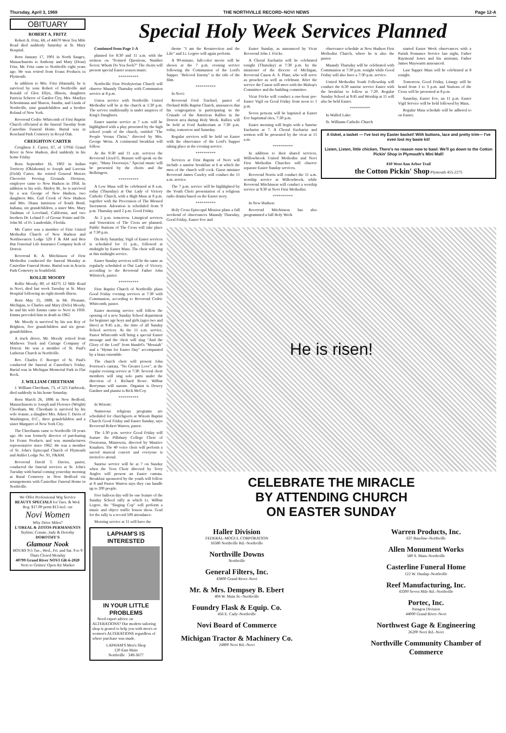Thursday, April 3, 1969 THE NORTHVILLE RECORD–NOVI NEWS Page 12-A
OBITUARY
ROBERT A. FRITZ
Robert A. Fritz, 68, of 44670 West Ten Mile Road died suddenly Saturday at St. Mary Hospital.
Born January 17, 1901 in North Sauges, Massachusetts to Anthony and Mary (Dean) Fritz, Mr. Fritz came to Northville eight years ago. He was retired from Evans Products in Plymouth.
In addition to Mrs. Fritz (Hannah), he is survived by sons Robert of Northville and Ronald of Glen Ellyn, Illinois, daughters Patricia Scherer of Garden City, Mrs. Marilyn Schenimann and Sharon, Sandra, and Linda of Northville, nine grandchildren and a brother Roland of New York.
Reverend Cedric Whitcomb of First Baptist Church officiated at the funeral Tuesday from Casterline Funeral Home. Burial was in Roseland Park Cemetery in Royal Oak.
CREIGHTON CARTER
Creighton F. Carter, 67, of 57056 Grand River in New Hudson, died suddenly in his home Friday.
Born September 16, 1902 in Indian Territory (Oklahoma) to Joseph and Lavenia (Field) Carter, the retired General Motors Chevrolet Proving Grounds Division, employee came to New Hudson in 1956. In addition to his wife, Shirley M., he is survived by a son George of New Hudson, two daughters Mrs. Gail Crook of New Hudson and Mrs. Diana Jamieson of South Bend, Indiana, six grandchildren, a sister Mrs. Mary Taulman of Loveland, California, and two brothers Dr. Leland F. of Grosse Pointe and Dr. John M. of Ft. Lauderdale, Florida.
Mr. Carter was a member of First United Methodist Church of New Hudson and Northwestern Lodge 529 F & AM and Ben Hur Fraternal Life Insurance Company both of Detroit.
Reverend R. A. Mitchinson of First Methodist conducted the funeral Monday at Casterline Funeral Home. Burial was in Acacia Park Cemetery in Southfield.
ROLLIE MOODY
Rollie Moody, 80, of 44275 12 Mile Road in Novi, died last week Tuesday at St. Mary Hospital following an eight month illness.
Born May 15, 1888, in Mt. Pleasant, Michigan, to Charles and Mary (Delo) Moody, he and his wife Emma came to Novi in 1959. Emma preceded him in death in 1962.
Mr. Moody is survived by his son Roy of Brighton, five grandchildren and six great-grandchildren.
A truck driver, Mr. Moody retired from Mathews Truck and Cartage Company of Detroit. He was a member of St. Paul's Lutheran Church in Northville.
Rev. Charles F. Boerger of St. Paul's conducted the funeral at Casterline's Friday. Burial was in Michigan Memorial Park in Flat Rock.
J. WILLIAM CHEETHAM
J. William Cheetham, 73, of 525 Fairbrook, died suddenly in his home Saturday.
Born March 26, 1896 in New Bedford, Massachusetts to Joseph and Florence (Wright) Cheetham, Mr. Cheetham is survived by his wife Jeanne, a daughter Mrs. Aiken T. Davis of Washington, D.C., three grandchildren and a sister Margaret of New York City.
The Cheethams came to Northville 18 years ago. He was formerly director of purchasing for Evans Products and was manufacturers representative since 1962. He was a member of St. John's Episcopal Church of Plymouth and Ashler Lodge No. 91, F&AM.
Reverend David T. Davies, pastor, conducted the funeral services at St. John's Tuesday with burial coming yesterday morning at Rural Cemetery in New Bedford via arrangements with Casterline Funeral Home in Northville.
We Offer Professional Wig Service
BEAUTY SPECIALS for Tues. & Wed. Reg. $17.00 perm $13 incl. cut
Novi Women
Why Drive Miles?
L'OREAL & ZOTOS PERMANENTS
Stylists: Connie, Judy & Dorothy
DOROTHY'S
Glamour Nook
HOURS 9-5 Tue., Wed., Fri. and Sat. 9 to 9 Thurs Closed Monday
40799 Grand River NOVI GR-6-2020
Next to Grimes' Open Air Market
Special Holy Week Services Planned
Continued from Page 1-A
planned for 8:30 and 11 a.m. with the sermon on "Pointed Questions, Number Seven: Whom Do You Seek?" The choirs will present special Easter season music.
**********
Northville First Presbyterian Church will observe Maundy Thursday with Communion service at 8 p.m.
Union service with Northville United Methodist will be at the church at 1:30 p.m. The service traditionally is under auspices of King's Daughters.
Easter sunrise service at 7 a.m. will be highlighted with a play presented by the high school youth of the church, entitled "The People Versus Christ," directed by Mrs. George Weiss. A continental breakfast will follow.
At the 9:30 and 11 a.m. services the Reverend Lloyd G. Brasure will speak on the topic, "Many Doorways." Special music will be presented by the choirs and the Bellringers.
**********
A Low Mass will be celebrated at 8 a.m. today (Thursday) at Our Lady of Victory Catholic Church, with a High Mass at 8 p.m. together with the Procession of The Blessed Sacrament. Adoration is scheduled from 9 p.m. Thursday until 2 p.m. Good Friday.
At 2 p.m. tomorrow, Liturgical services and Veneration of The Cross are planned. Public Stations of The Cross will take place at 7:30 p.m.
On Holy Saturday, Vigil of Easter services is scheduled for 11 p.m., followed at midnight by Easter Mass. The choir will sing at this midnight service.
Easter Sunday services will be the same as regularly scheduled at Our Lady of Victory, according to the Reverend Father John Wittstock, pastor.
**********
First Baptist Church of Northville plans Good Friday evening services at 7:30 with Communion, according to Reverend Cedric Whitcomb, pastor.
Easter morning service will follow the opening of a new Sunday School department for beginner age boys and girls (ages two and three) at 9:45 a.m., the time of all Sunday School services. At the 11 a.m. service, Pastor Whitcomb will bring a special Easter message and the choir will sing "And the Glory of the Lord" from Handel's "Messiah" and a "Hymn for Easter Day" accompanied by a brass ensemble.
The church choir will present John Peterson's cantata, "No Greater Love", at the regular evening service at 7:30. Several choir members will sing solo parts under the direction of J. Richard Rowe. Wilbur Berryman will narrate. Organist is Dewey Gardner and pianist is Rick McCoy.
**********
In Wixom:
Numerous religious programs are scheduled for churchgoers at Wixom Baptist Church Good Friday and Easter Sunday, says Reverend Robert Warren, pastor.
The 1:30 p.m. service Good Friday will feature the Pillsbury College Choir of Owatonna, Minnesota, directed by Maurice Knudsen. The 40 voice choir will perform a sacred musical concert and everyone is invited to attend.
Sunrise service will be at 7 on Sunday when the Teen Choir directed by Terry Angles will present an Easter cantata. Breakfast sponsored by the youth will follow at 8 and Pastor Warren says they can handle up to 200 people.
Free balloon day will be one feature of the Sunday School rally at which Lt. Wilbur Legree, the "Singing Cop" will perform a music and object traffic lesson show. Goal for the rally is a record 509 attendance.
Morning service at 11 will have the
LAPHAM'S IS INTERESTED
IN YOUR LITTLE PROBLEMS
Need expert advice on ALTERATIONS? Our modern tailoring shop is geared to help you with men's or women's ALTERATIONS regardless of where purchase was made.
LAPHAM'S Men's Shop
120 East Main
Northville · 349-3677
theme "I am the Resurrection and the Life" and Lt. Legree will again perform.
A 90-minute, full-color movie will be shown at the 7 p.m. evening service following the Communion of the Lord's Supper. "Beloved Enemy" is the title of the film.
**********
In Novi:
Reverend Fred Trachsel, pastor of Orchard Hills Baptist Church, announces that his congregation is participating in the Crusade of the Americas Rallies in the Detroit area during Holy Week. Rallies will be held at Ford Auditorium at 7:30 p.m. today, tomorrow and Saturday.
Regular services will be held on Easter with the observance of the Lord's Supper taking place at the evening service.
**********
Services at First Baptist of Novi will include a sunrise breakfast at 6 at which the men of the church will cook. Guest minister Reverend James Cawley will conduct the 11 a.m. service.
The 7 p.m. service will be highlighted by the Youth Choir presentation of a religious radio drama based on the Easter story.
**********
Holy Cross Episcopal Mission plans a full weekend of observances Maundy Thursday, Good Friday, Easter Eve and
Easter Sunday, as announced by Vicar Reverend John J. Fricke.
A Choral Eucharist will be celebrated tonight (Thursday) at 7:30 p.m. by the missioner of the diocese of Michigan, Reverend Canon A. S. Plant, who will serve as preacher as well as celebrant. After the service the Canon will meet with the Bishop's Committee and the building committee.
Vicar Fricke will conduct a one-hour pre-Easter Vigil on Good Friday from noon to 1 p.m.
Seven persons will be baptized at Easter Eve baptismal rites, 7:30 p.m.
Easter morning will begin with a Sunrise Eucharist at 7. A Choral Eucharist and sermon will be presented by the vicar at 11 a.m.
**********
In addition to their shared services, Willowbrook United Methodist and Novi First Methodist Churches will observe separate Easter Sunday services.
Reverend Norris will conduct the 11 a.m. worship service at Willowbrook, while Reverend Mitchinson will conduct a worship service at 9:30 at Novi First Methodist.
**********
In New Hudson:
Reverend Mitchinson has also programmed a full Holy Week
observance schedule at New Hudson First Methodist Church, where he is also the pastor.
Maundy Thursday will be celebrated with Communion at 7:30 p.m. tonight while Good Friday will also have a 7:30 p.m. service.
United Methodist Youth Fellowship will conduct the 6:30 sunrise service Easter with the breakfast to follow at 7:20. Regular Sunday School at 9:45 and Worship at 11 will also be held Easter.
**********
In Walled Lake:
St. Williams Catholic Church
started Easter Week observances with a Parish Pennance Service last night, Father Raymond Jones and his assistant, Father James Maywurm announced.
Last Supper Mass will be celebrated at 8 tonight.
Tomorrow, Good Friday, Liturgy will be heard from 1 to 3 p.m. and Stations of the Cross will be presented at 8 p.m.
Saturday, Easter Eve, an 11 p.m. Easter Vigil Service will be held followed by Mass.
Regular Mass schedule will be adhered to on Easter.
A tisket, a tasket — I've lost my Easter basket! With buttons, lace and pretty trim— I've even lost my baste kit!
Listen, Listen, little chicken, There's no reason now to bawl. We'll go down to the Cotton Pickin' Shop in Plymouth's Mini Mall!
810 West Ann Arbor Trail
the Cotton Pickin' Shop Plymouth 455-2275
He is risen!
CELEBRATE THE MIRACLE
BY ATTENDING CHURCH
ON EASTER SUNDAY
Haller Division
FEDERAL-MOGUL CORPORATION
16580 Northville Rd.–Northville
Northville Downs
Northville
General Filters, Inc.
43800 Grand River–Novi
Mr. & Mrs. Dempsey B. Ebert
404 W. Main St.–Northville
Foundry Flask & Equip. Co.
456 E. Cady–Northville
Novi Board of Commerce
Michigan Tractor & Machinery Co.
24800 Novi Rd.–Novi
Warren Products, Inc.
637 Baseline–Northville
Allen Monument Works
580 S. Main–Northville
Casterline Funeral Home
122 W. Dunlap–Northville
Reef Manufacturing, Inc.
43300 Seven Mile Rd.–Northville
Portec, Inc.
Paragon Division
44000 Grand River–Novi
Northwest Gage & Engineering
26200 Novi Rd.–Novi
Northville Community Chamber of Commerce